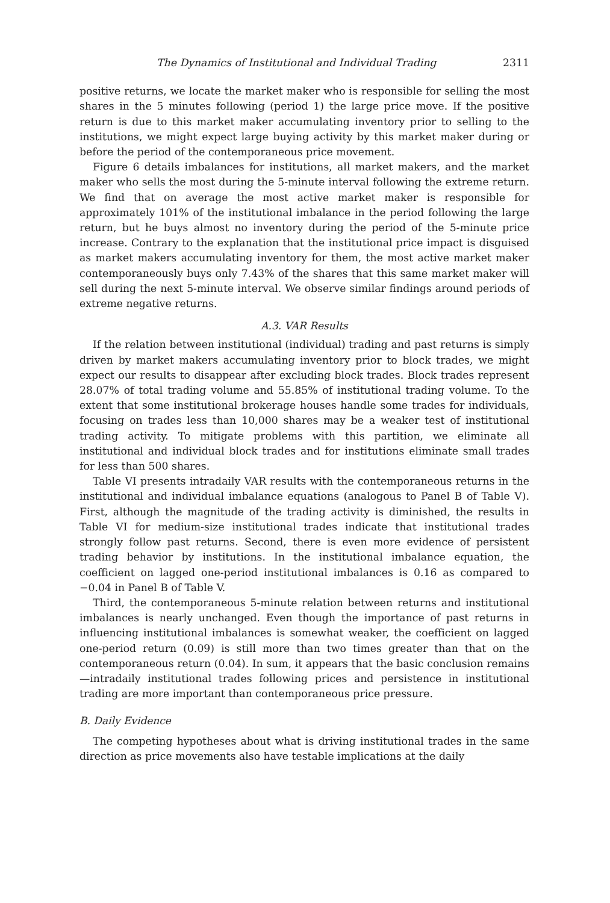The Dynamics of Institutional and Individual Trading 2311
positive returns, we locate the market maker who is responsible for selling the most shares in the 5 minutes following (period 1) the large price move. If the positive return is due to this market maker accumulating inventory prior to selling to the institutions, we might expect large buying activity by this market maker during or before the period of the contemporaneous price movement.
Figure 6 details imbalances for institutions, all market makers, and the market maker who sells the most during the 5-minute interval following the extreme return. We find that on average the most active market maker is responsible for approximately 101% of the institutional imbalance in the period following the large return, but he buys almost no inventory during the period of the 5-minute price increase. Contrary to the explanation that the institutional price impact is disguised as market makers accumulating inventory for them, the most active market maker contemporaneously buys only 7.43% of the shares that this same market maker will sell during the next 5-minute interval. We observe similar findings around periods of extreme negative returns.
A.3. VAR Results
If the relation between institutional (individual) trading and past returns is simply driven by market makers accumulating inventory prior to block trades, we might expect our results to disappear after excluding block trades. Block trades represent 28.07% of total trading volume and 55.85% of institutional trading volume. To the extent that some institutional brokerage houses handle some trades for individuals, focusing on trades less than 10,000 shares may be a weaker test of institutional trading activity. To mitigate problems with this partition, we eliminate all institutional and individual block trades and for institutions eliminate small trades for less than 500 shares.
Table VI presents intradaily VAR results with the contemporaneous returns in the institutional and individual imbalance equations (analogous to Panel B of Table V). First, although the magnitude of the trading activity is diminished, the results in Table VI for medium-size institutional trades indicate that institutional trades strongly follow past returns. Second, there is even more evidence of persistent trading behavior by institutions. In the institutional imbalance equation, the coefficient on lagged one-period institutional imbalances is 0.16 as compared to −0.04 in Panel B of Table V.
Third, the contemporaneous 5-minute relation between returns and institutional imbalances is nearly unchanged. Even though the importance of past returns in influencing institutional imbalances is somewhat weaker, the coefficient on lagged one-period return (0.09) is still more than two times greater than that on the contemporaneous return (0.04). In sum, it appears that the basic conclusion remains—intradaily institutional trades following prices and persistence in institutional trading are more important than contemporaneous price pressure.
B. Daily Evidence
The competing hypotheses about what is driving institutional trades in the same direction as price movements also have testable implications at the daily